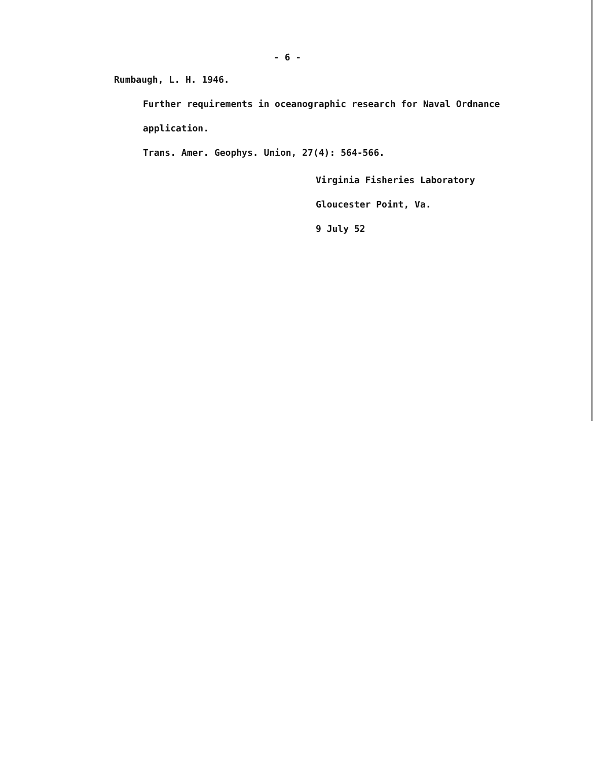- 6 -
Rumbaugh, L. H. 1946.
Further requirements in oceanographic research for Naval Ordnance
application.
Trans. Amer. Geophys. Union, 27(4): 564-566.
Virginia Fisheries Laboratory
Gloucester Point, Va.
9 July 52